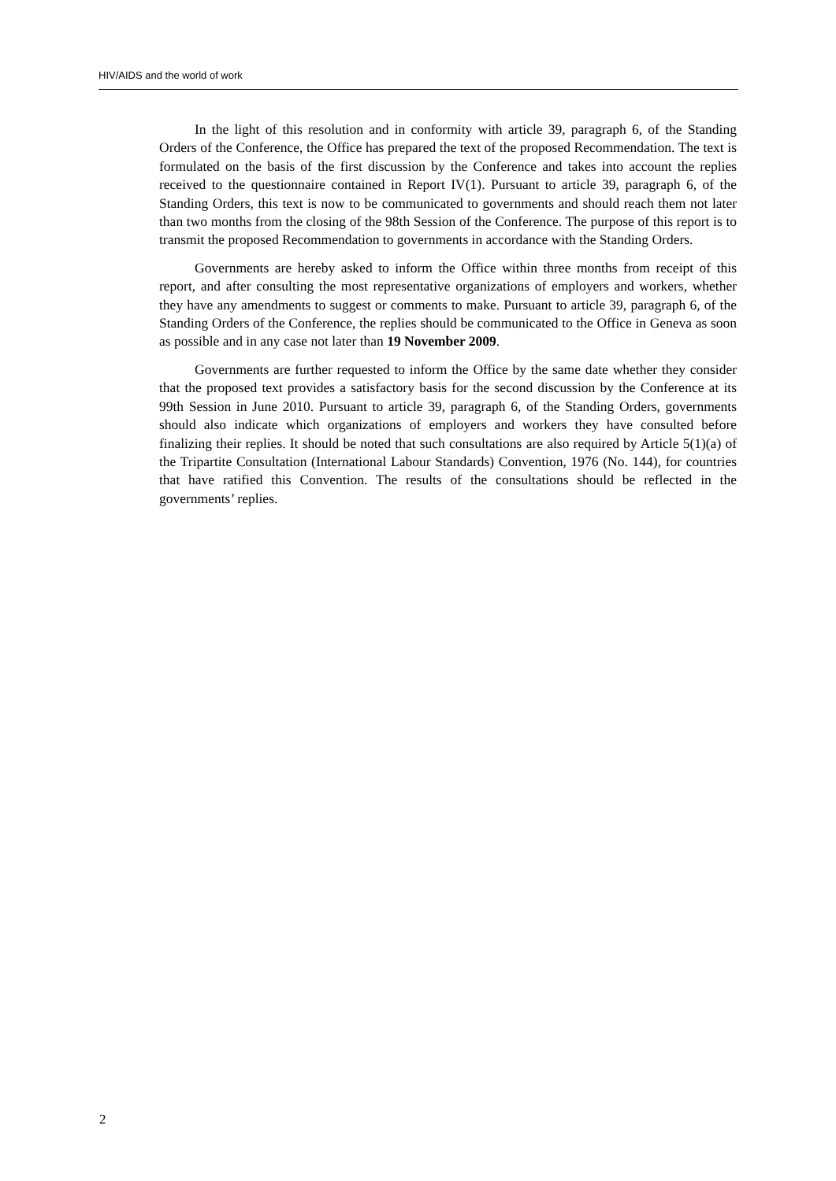HIV/AIDS and the world of work
In the light of this resolution and in conformity with article 39, paragraph 6, of the Standing Orders of the Conference, the Office has prepared the text of the proposed Recommendation. The text is formulated on the basis of the first discussion by the Conference and takes into account the replies received to the questionnaire contained in Report IV(1). Pursuant to article 39, paragraph 6, of the Standing Orders, this text is now to be communicated to governments and should reach them not later than two months from the closing of the 98th Session of the Conference. The purpose of this report is to transmit the proposed Recommendation to governments in accordance with the Standing Orders.
Governments are hereby asked to inform the Office within three months from receipt of this report, and after consulting the most representative organizations of employers and workers, whether they have any amendments to suggest or comments to make. Pursuant to article 39, paragraph 6, of the Standing Orders of the Conference, the replies should be communicated to the Office in Geneva as soon as possible and in any case not later than 19 November 2009.
Governments are further requested to inform the Office by the same date whether they consider that the proposed text provides a satisfactory basis for the second discussion by the Conference at its 99th Session in June 2010. Pursuant to article 39, paragraph 6, of the Standing Orders, governments should also indicate which organizations of employers and workers they have consulted before finalizing their replies. It should be noted that such consultations are also required by Article 5(1)(a) of the Tripartite Consultation (International Labour Standards) Convention, 1976 (No. 144), for countries that have ratified this Convention. The results of the consultations should be reflected in the governments’ replies.
2